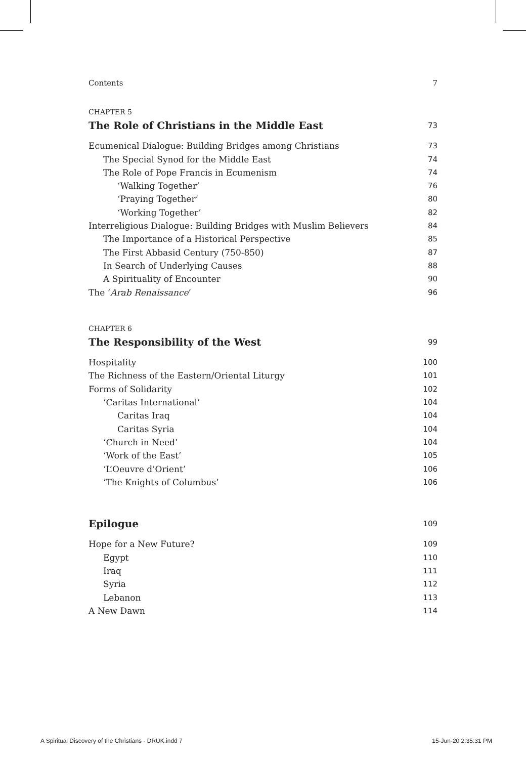Contents 7
CHAPTER 5
The Role of Christians in the Middle East 73
Ecumenical Dialogue: Building Bridges among Christians 73
The Special Synod for the Middle East 74
The Role of Pope Francis in Ecumenism 74
‘Walking Together’ 76
‘Praying Together’ 80
‘Working Together’ 82
Interreligious Dialogue: Building Bridges with Muslim Believers 84
The Importance of a Historical Perspective 85
The First Abbasid Century (750-850) 87
In Search of Underlying Causes 88
A Spirituality of Encounter 90
The ‘Arab Renaissance’ 96
CHAPTER 6
The Responsibility of the West 99
Hospitality 100
The Richness of the Eastern/Oriental Liturgy 101
Forms of Solidarity 102
‘Caritas International’ 104
Caritas Iraq 104
Caritas Syria 104
‘Church in Need’ 104
‘Work of the East’ 105
‘L’Oeuvre d’Orient’ 106
‘The Knights of Columbus’ 106
Epilogue 109
Hope for a New Future? 109
Egypt 110
Iraq 111
Syria 112
Lebanon 113
A New Dawn 114
A Spiritual Discovery of the Christians - DRUK.indd 7 15-Jun-20 2:35:31 PM